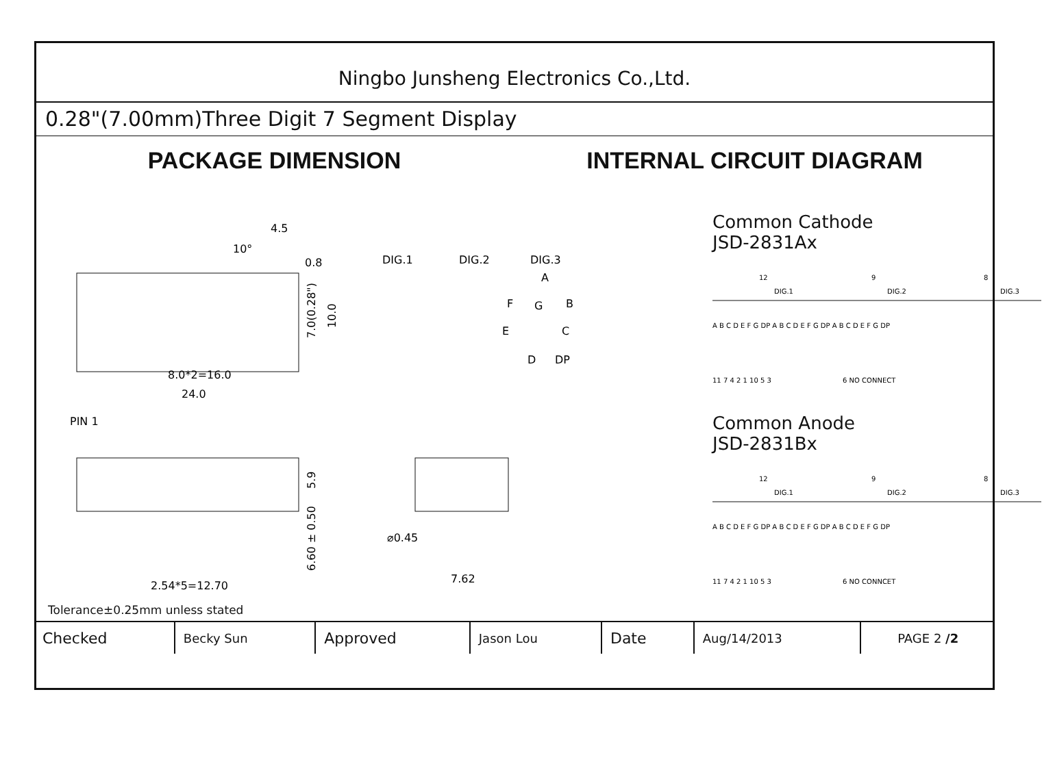Ningbo Junsheng Electronics Co.,Ltd.
0.28"(7.00mm)Three Digit 7 Segment Display
PACKAGE DIMENSION INTERNAL CIRCUIT DIAGRAM
4.5
10°
0.8
DIG.1
DIG.2
DIG.3
A
F
G
B
E
C
D
DP
8.0*2=16.0
24.0
PIN 1
7.0(0.28")
10.0
5.9
6.60 ± 0.50
⌀0.45
7.62
2.54*5=12.70
Common Cathode
JSD-2831Ax
12
9
8
DIG.1
DIG.2
DIG.3
A B C D E F G DP A B C D E F G DP A B C D E F G DP
11 7 4 2 1 10 5 3
6 NO CONNECT
Common Anode
JSD-2831Bx
12
9
8
DIG.1
DIG.2
DIG.3
A B C D E F G DP A B C D E F G DP A B C D E F G DP
11 7 4 2 1 10 5 3
6 NO CONNCET
Tolerance±0.25mm unless stated
| Checked | Becky Sun | Approved | Jason Lou | Date | Aug/14/2013 | PAGE 2 /2 |